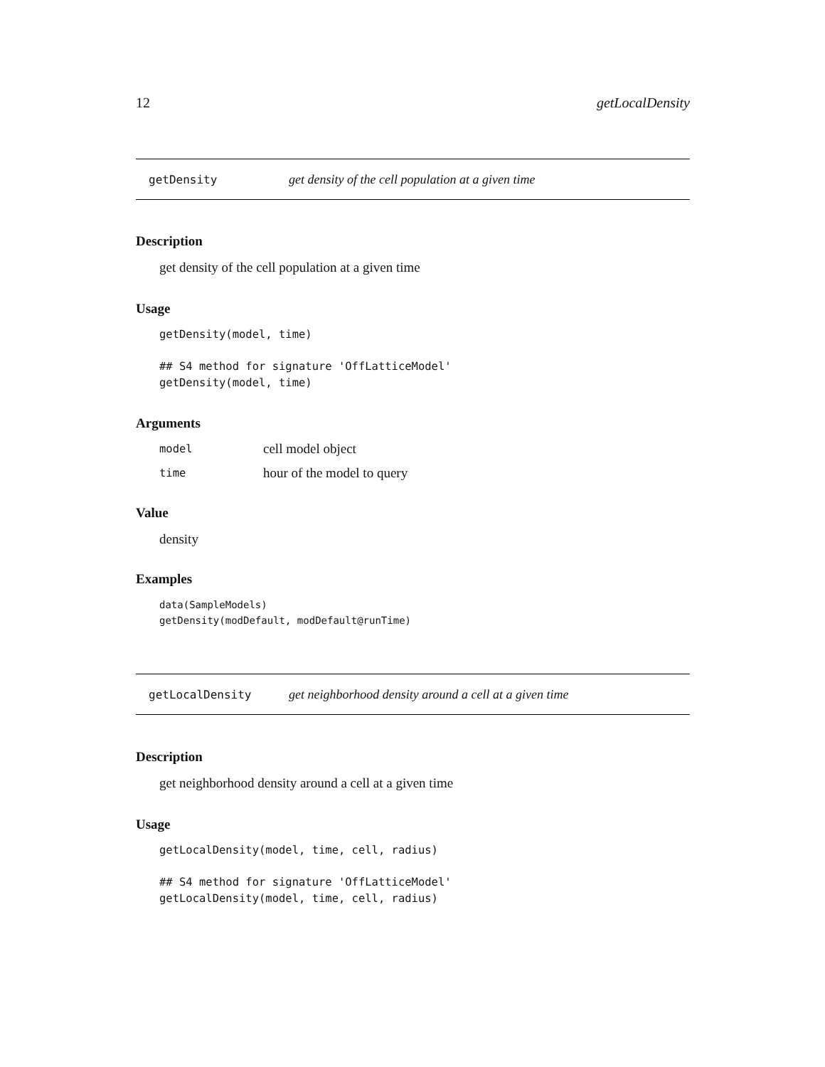12 getLocalDensity
getDensity get density of the cell population at a given time
Description
get density of the cell population at a given time
Usage
getDensity(model, time)
## S4 method for signature 'OffLatticeModel'
getDensity(model, time)
Arguments
| model | cell model object |
| time | hour of the model to query |
Value
density
Examples
data(SampleModels)
getDensity(modDefault, modDefault@runTime)
getLocalDensity get neighborhood density around a cell at a given time
Description
get neighborhood density around a cell at a given time
Usage
getLocalDensity(model, time, cell, radius)
## S4 method for signature 'OffLatticeModel'
getLocalDensity(model, time, cell, radius)